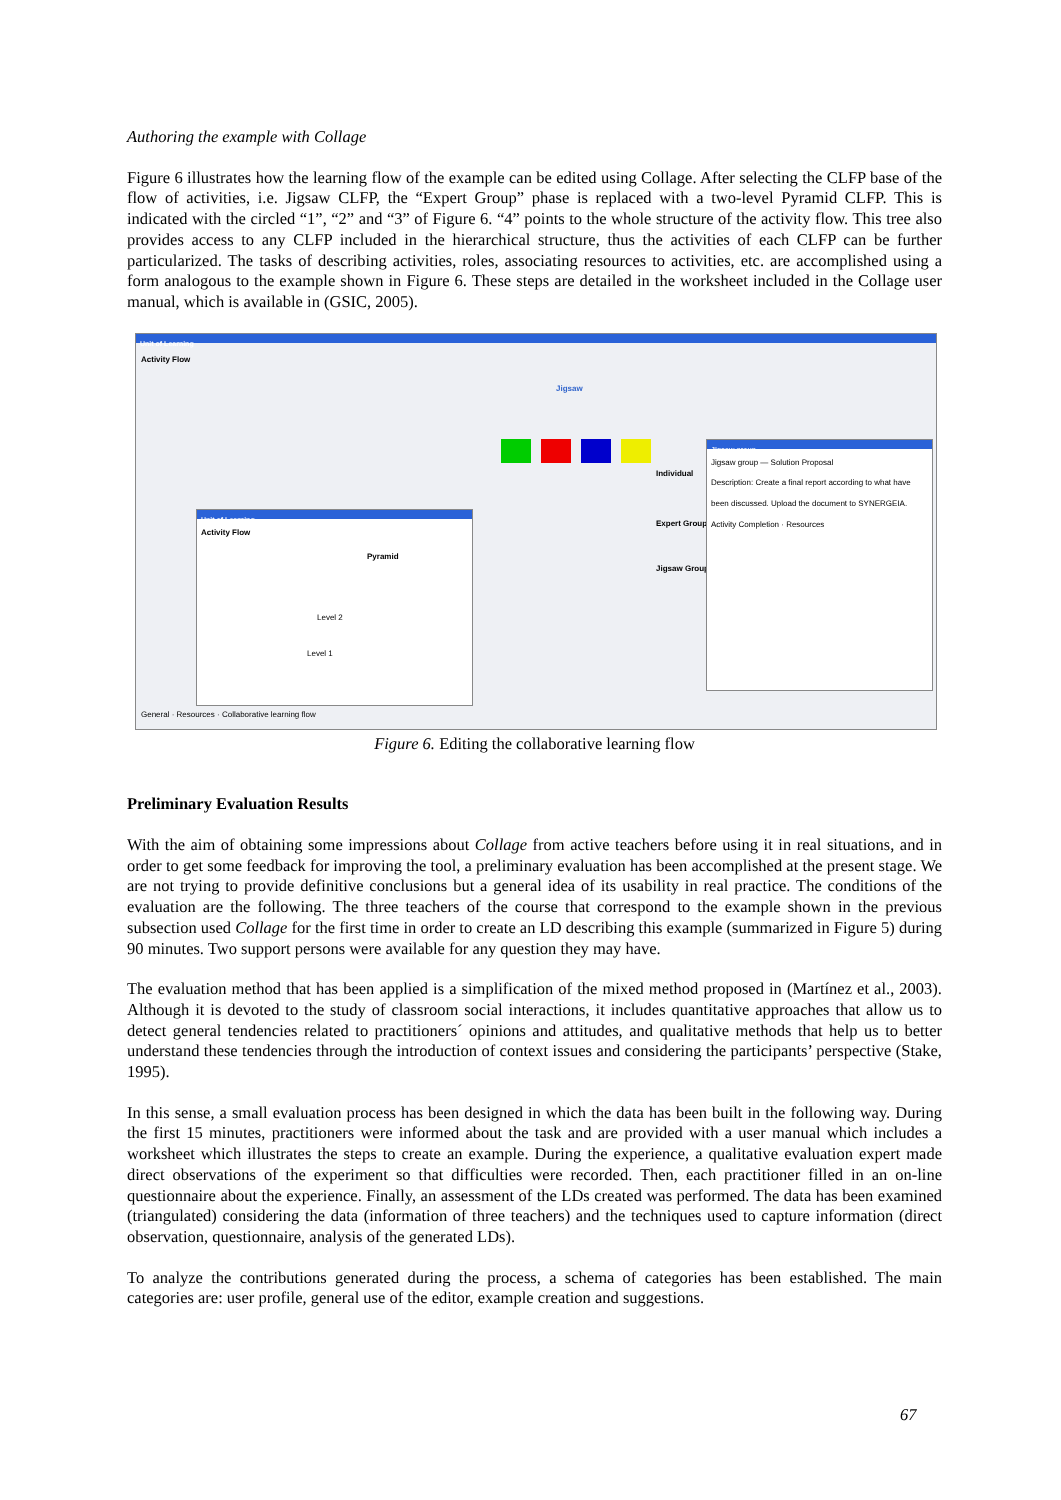Authoring the example with Collage
Figure 6 illustrates how the learning flow of the example can be edited using Collage. After selecting the CLFP base of the flow of activities, i.e. Jigsaw CLFP, the “Expert Group” phase is replaced with a two-level Pyramid CLFP. This is indicated with the circled “1”, “2” and “3” of Figure 6. “4” points to the whole structure of the activity flow. This tree also provides access to any CLFP included in the hierarchical structure, thus the activities of each CLFP can be further particularized. The tasks of describing activities, roles, associating resources to activities, etc. are accomplished using a form analogous to the example shown in Figure 6. These steps are detailed in the worksheet included in the Collage user manual, which is available in (GSIC, 2005).
Unit of Learning
Activity Flow
Jigsaw
Individual
Expert Group
Jigsaw Group
Unit of Learning
Activity Flow
Pyramid
Level 2
Level 1
Jigsaw group
Jigsaw group — Solution Proposal
Description: Create a final report according to what have been discussed. Upload the document to SYNERGEIA.
Activity Completion · Resources
General · Resources · Collaborative learning flow
Figure 6. Editing the collaborative learning flow
Preliminary Evaluation Results
With the aim of obtaining some impressions about Collage from active teachers before using it in real situations, and in order to get some feedback for improving the tool, a preliminary evaluation has been accomplished at the present stage. We are not trying to provide definitive conclusions but a general idea of its usability in real practice. The conditions of the evaluation are the following. The three teachers of the course that correspond to the example shown in the previous subsection used Collage for the first time in order to create an LD describing this example (summarized in Figure 5) during 90 minutes. Two support persons were available for any question they may have.
The evaluation method that has been applied is a simplification of the mixed method proposed in (Martínez et al., 2003). Although it is devoted to the study of classroom social interactions, it includes quantitative approaches that allow us to detect general tendencies related to practitioners´ opinions and attitudes, and qualitative methods that help us to better understand these tendencies through the introduction of context issues and considering the participants’ perspective (Stake, 1995).
In this sense, a small evaluation process has been designed in which the data has been built in the following way. During the first 15 minutes, practitioners were informed about the task and are provided with a user manual which includes a worksheet which illustrates the steps to create an example. During the experience, a qualitative evaluation expert made direct observations of the experiment so that difficulties were recorded. Then, each practitioner filled in an on-line questionnaire about the experience. Finally, an assessment of the LDs created was performed. The data has been examined (triangulated) considering the data (information of three teachers) and the techniques used to capture information (direct observation, questionnaire, analysis of the generated LDs).
To analyze the contributions generated during the process, a schema of categories has been established. The main categories are: user profile, general use of the editor, example creation and suggestions.
67